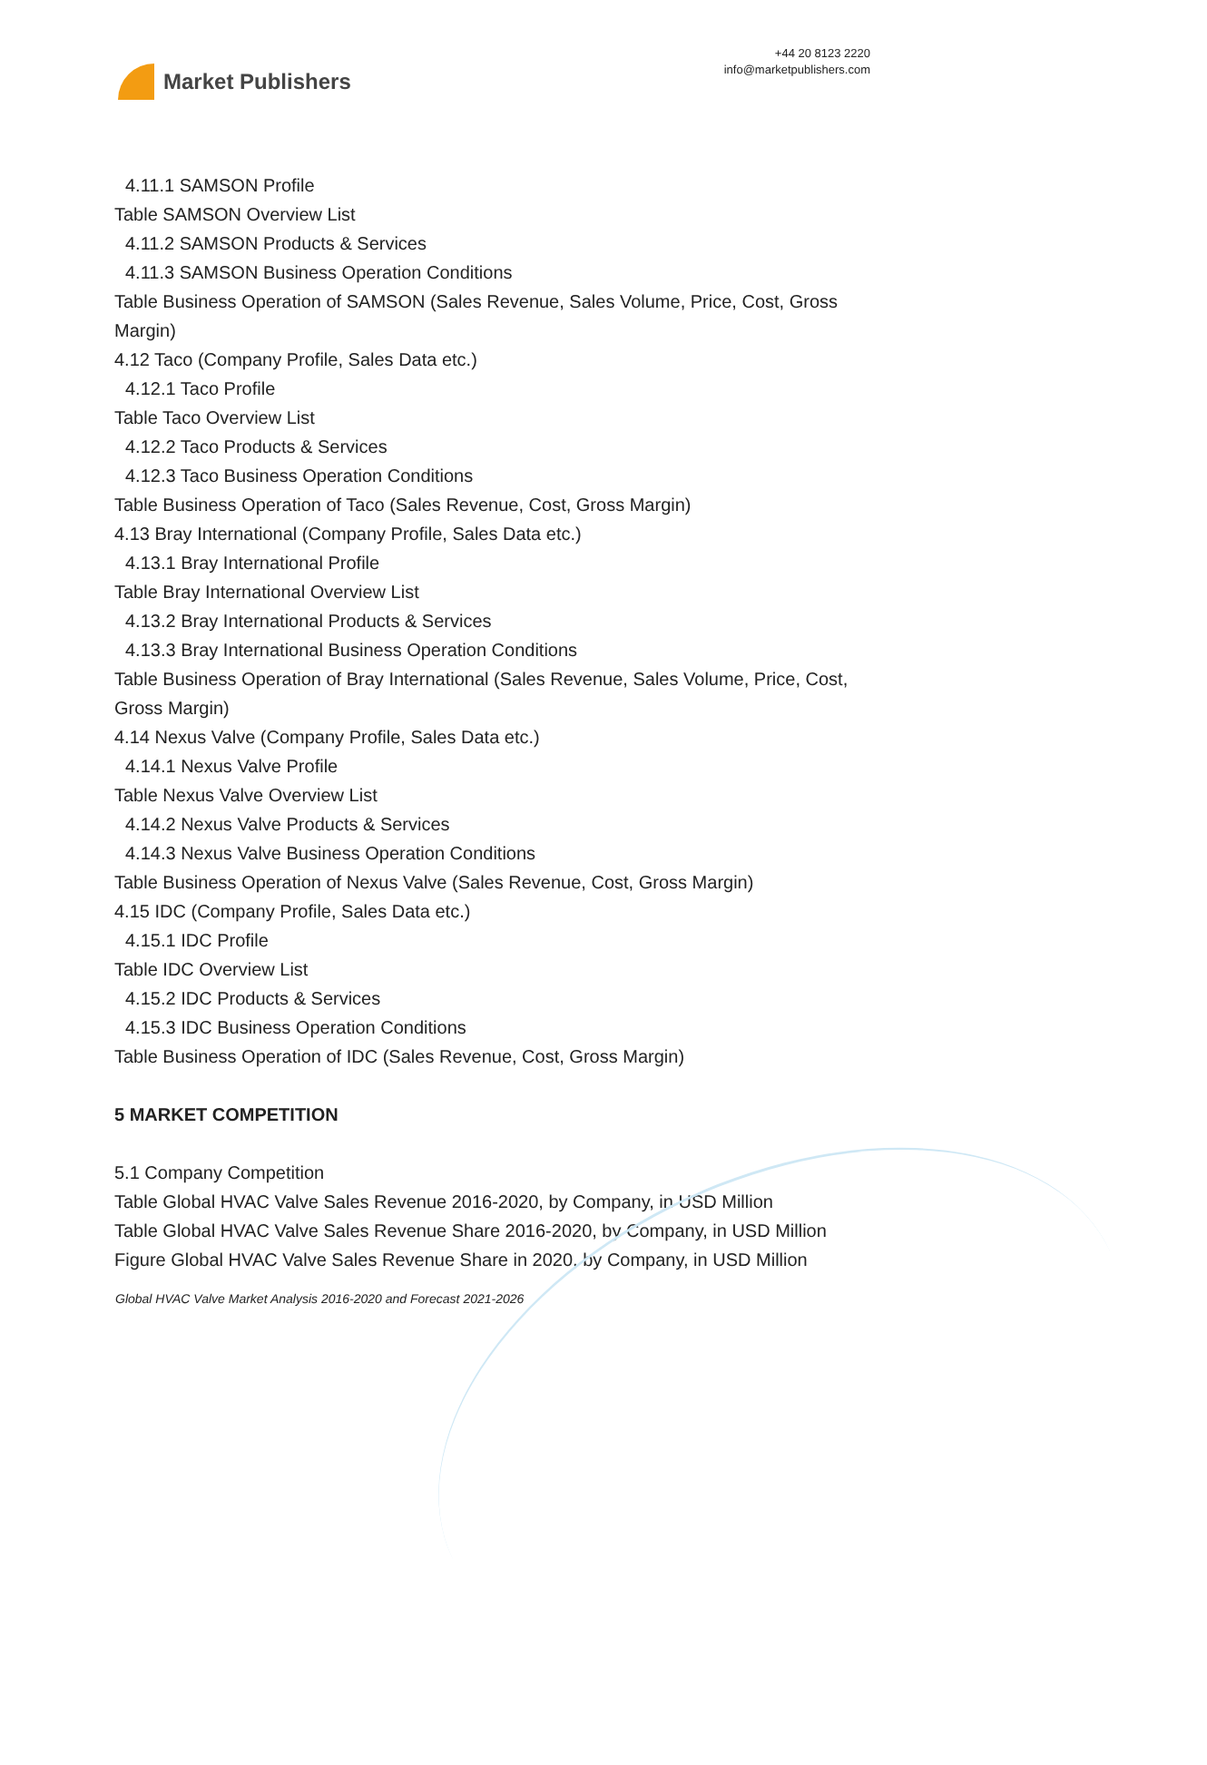Market Publishers
+44 20 8123 2220
info@marketpublishers.com
4.11.1 SAMSON Profile
Table SAMSON Overview List
4.11.2 SAMSON Products & Services
4.11.3 SAMSON Business Operation Conditions
Table Business Operation of SAMSON (Sales Revenue, Sales Volume, Price, Cost, Gross Margin)
4.12 Taco (Company Profile, Sales Data etc.)
4.12.1 Taco Profile
Table Taco Overview List
4.12.2 Taco Products & Services
4.12.3 Taco Business Operation Conditions
Table Business Operation of Taco (Sales Revenue, Cost, Gross Margin)
4.13 Bray International (Company Profile, Sales Data etc.)
4.13.1 Bray International Profile
Table Bray International Overview List
4.13.2 Bray International Products & Services
4.13.3 Bray International Business Operation Conditions
Table Business Operation of Bray International (Sales Revenue, Sales Volume, Price, Cost, Gross Margin)
4.14 Nexus Valve (Company Profile, Sales Data etc.)
4.14.1 Nexus Valve Profile
Table Nexus Valve Overview List
4.14.2 Nexus Valve Products & Services
4.14.3 Nexus Valve Business Operation Conditions
Table Business Operation of Nexus Valve (Sales Revenue, Cost, Gross Margin)
4.15 IDC (Company Profile, Sales Data etc.)
4.15.1 IDC Profile
Table IDC Overview List
4.15.2 IDC Products & Services
4.15.3 IDC Business Operation Conditions
Table Business Operation of IDC (Sales Revenue, Cost, Gross Margin)
5 MARKET COMPETITION
5.1 Company Competition
Table Global HVAC Valve Sales Revenue 2016-2020, by Company, in USD Million
Table Global HVAC Valve Sales Revenue Share 2016-2020, by Company, in USD Million
Figure Global HVAC Valve Sales Revenue Share in 2020, by Company, in USD Million
Global HVAC Valve Market Analysis 2016-2020 and Forecast 2021-2026